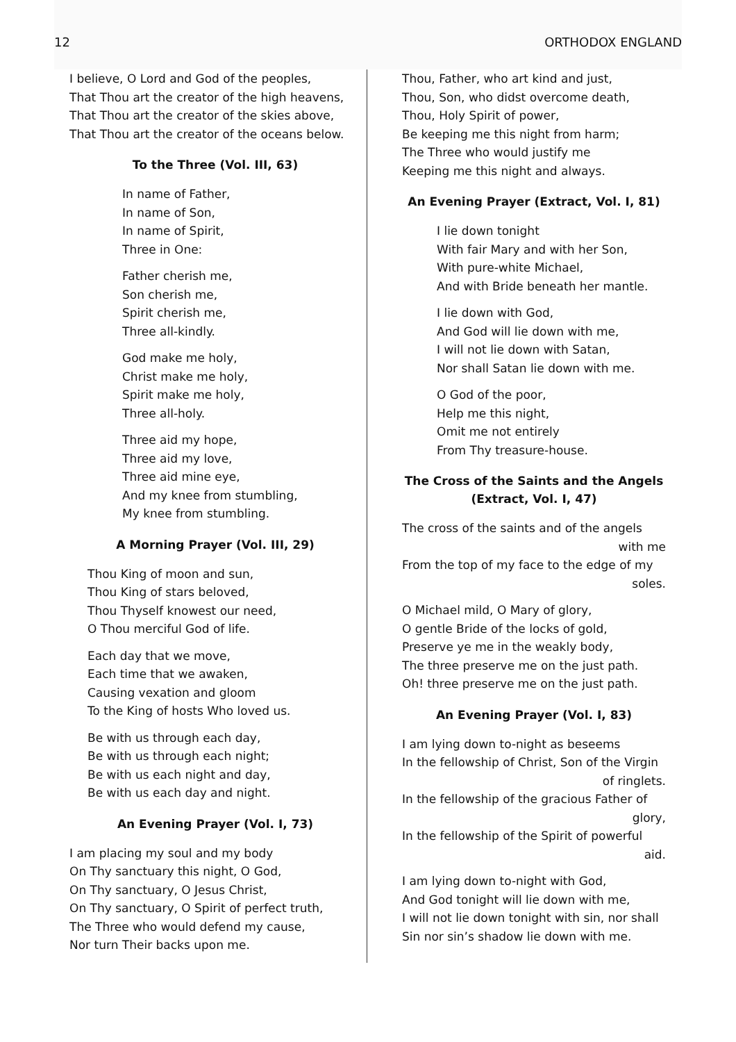12 ORTHODOX ENGLAND
I believe, O Lord and God of the peoples,
That Thou art the creator of the high heavens,
That Thou art the creator of the skies above,
That Thou art the creator of the oceans below.
To the Three (Vol. III, 63)
In name of Father,
In name of Son,
In name of Spirit,
Three in One:
Father cherish me,
Son cherish me,
Spirit cherish me,
Three all-kindly.
God make me holy,
Christ make me holy,
Spirit make me holy,
Three all-holy.
Three aid my hope,
Three aid my love,
Three aid mine eye,
And my knee from stumbling,
My knee from stumbling.
A Morning Prayer (Vol. III, 29)
Thou King of moon and sun,
Thou King of stars beloved,
Thou Thyself knowest our need,
O Thou merciful God of life.
Each day that we move,
Each time that we awaken,
Causing vexation and gloom
To the King of hosts Who loved us.
Be with us through each day,
Be with us through each night;
Be with us each night and day,
Be with us each day and night.
An Evening Prayer (Vol. I, 73)
I am placing my soul and my body
On Thy sanctuary this night, O God,
On Thy sanctuary, O Jesus Christ,
On Thy sanctuary, O Spirit of perfect truth,
The Three who would defend my cause,
Nor turn Their backs upon me.
Thou, Father, who art kind and just,
Thou, Son, who didst overcome death,
Thou, Holy Spirit of power,
Be keeping me this night from harm;
The Three who would justify me
Keeping me this night and always.
An Evening Prayer (Extract, Vol. I, 81)
I lie down tonight
With fair Mary and with her Son,
With pure-white Michael,
And with Bride beneath her mantle.
I lie down with God,
And God will lie down with me,
I will not lie down with Satan,
Nor shall Satan lie down with me.
O God of the poor,
Help me this night,
Omit me not entirely
From Thy treasure-house.
The Cross of the Saints and the Angels
(Extract, Vol. I, 47)
The cross of the saints and of the angels
with me
From the top of my face to the edge of my
soles.
O Michael mild, O Mary of glory,
O gentle Bride of the locks of gold,
Preserve ye me in the weakly body,
The three preserve me on the just path.
Oh! three preserve me on the just path.
An Evening Prayer (Vol. I, 83)
I am lying down to-night as beseems
In the fellowship of Christ, Son of the Virgin
of ringlets.
In the fellowship of the gracious Father of
glory,
In the fellowship of the Spirit of powerful
aid.
I am lying down to-night with God,
And God tonight will lie down with me,
I will not lie down tonight with sin, nor shall
Sin nor sin’s shadow lie down with me.